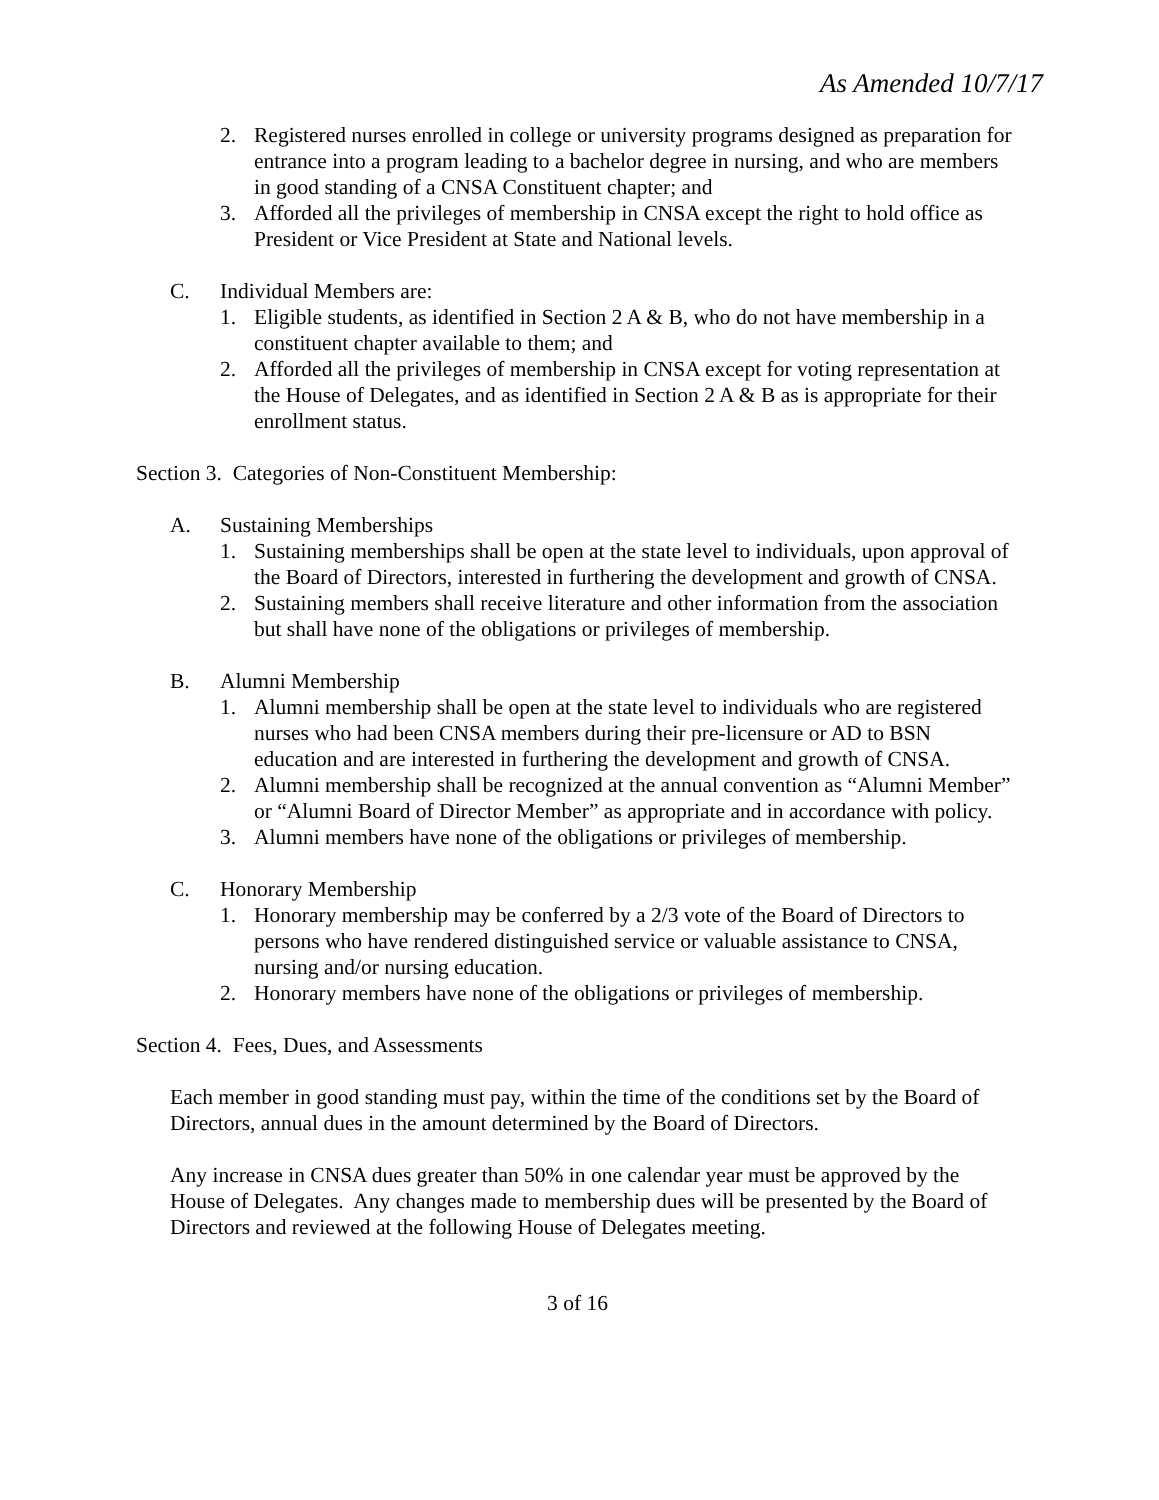As Amended 10/7/17
2. Registered nurses enrolled in college or university programs designed as preparation for entrance into a program leading to a bachelor degree in nursing, and who are members in good standing of a CNSA Constituent chapter; and
3. Afforded all the privileges of membership in CNSA except the right to hold office as President or Vice President at State and National levels.
C. Individual Members are:
1. Eligible students, as identified in Section 2 A & B, who do not have membership in a constituent chapter available to them; and
2. Afforded all the privileges of membership in CNSA except for voting representation at the House of Delegates, and as identified in Section 2 A & B as is appropriate for their enrollment status.
Section 3. Categories of Non-Constituent Membership:
A. Sustaining Memberships
1. Sustaining memberships shall be open at the state level to individuals, upon approval of the Board of Directors, interested in furthering the development and growth of CNSA.
2. Sustaining members shall receive literature and other information from the association but shall have none of the obligations or privileges of membership.
B. Alumni Membership
1. Alumni membership shall be open at the state level to individuals who are registered nurses who had been CNSA members during their pre-licensure or AD to BSN education and are interested in furthering the development and growth of CNSA.
2. Alumni membership shall be recognized at the annual convention as “Alumni Member” or “Alumni Board of Director Member” as appropriate and in accordance with policy.
3. Alumni members have none of the obligations or privileges of membership.
C. Honorary Membership
1. Honorary membership may be conferred by a 2/3 vote of the Board of Directors to persons who have rendered distinguished service or valuable assistance to CNSA, nursing and/or nursing education.
2. Honorary members have none of the obligations or privileges of membership.
Section 4. Fees, Dues, and Assessments
Each member in good standing must pay, within the time of the conditions set by the Board of Directors, annual dues in the amount determined by the Board of Directors.
Any increase in CNSA dues greater than 50% in one calendar year must be approved by the House of Delegates. Any changes made to membership dues will be presented by the Board of Directors and reviewed at the following House of Delegates meeting.
3 of 16